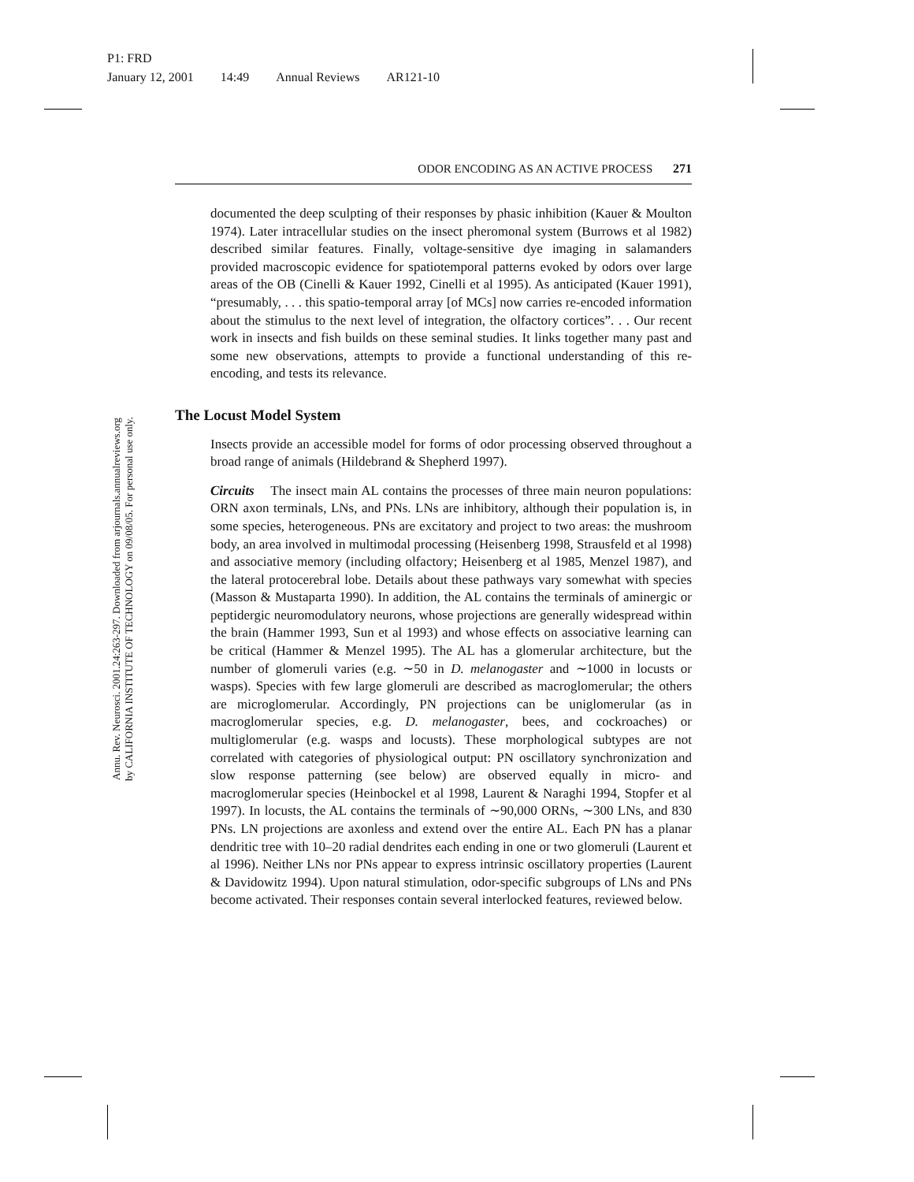P1: FRD
January 12, 2001 14:49 Annual Reviews AR121-10
Annu. Rev. Neurosci. 2001.24:263-297. Downloaded from arjournals.annualreviews.org
by CALIFORNIA INSTITUTE OF TECHNOLOGY on 09/08/05. For personal use only.
ODOR ENCODING AS AN ACTIVE PROCESS 271
documented the deep sculpting of their responses by phasic inhibition (Kauer & Moulton 1974). Later intracellular studies on the insect pheromonal system (Burrows et al 1982) described similar features. Finally, voltage-sensitive dye imaging in salamanders provided macroscopic evidence for spatiotemporal patterns evoked by odors over large areas of the OB (Cinelli & Kauer 1992, Cinelli et al 1995). As anticipated (Kauer 1991), “presumably, . . . this spatio-temporal array [of MCs] now carries re-encoded information about the stimulus to the next level of integration, the olfactory cortices”. . . Our recent work in insects and fish builds on these seminal studies. It links together many past and some new observations, attempts to provide a functional understanding of this re-encoding, and tests its relevance.
The Locust Model System
Insects provide an accessible model for forms of odor processing observed throughout a broad range of animals (Hildebrand & Shepherd 1997).
Circuits The insect main AL contains the processes of three main neuron populations: ORN axon terminals, LNs, and PNs. LNs are inhibitory, although their population is, in some species, heterogeneous. PNs are excitatory and project to two areas: the mushroom body, an area involved in multimodal processing (Heisenberg 1998, Strausfeld et al 1998) and associative memory (including olfactory; Heisenberg et al 1985, Menzel 1987), and the lateral protocerebral lobe. Details about these pathways vary somewhat with species (Masson & Mustaparta 1990). In addition, the AL contains the terminals of aminergic or peptidergic neuromodulatory neurons, whose projections are generally widespread within the brain (Hammer 1993, Sun et al 1993) and whose effects on associative learning can be critical (Hammer & Menzel 1995). The AL has a glomerular architecture, but the number of glomeruli varies (e.g. ∼50 in D. melanogaster and ∼1000 in locusts or wasps). Species with few large glomeruli are described as macroglomerular; the others are microglomerular. Accordingly, PN projections can be uniglomerular (as in macroglomerular species, e.g. D. melanogaster, bees, and cockroaches) or multiglomerular (e.g. wasps and locusts). These morphological subtypes are not correlated with categories of physiological output: PN oscillatory synchronization and slow response patterning (see below) are observed equally in micro- and macroglomerular species (Heinbockel et al 1998, Laurent & Naraghi 1994, Stopfer et al 1997). In locusts, the AL contains the terminals of ∼90,000 ORNs, ∼300 LNs, and 830 PNs. LN projections are axonless and extend over the entire AL. Each PN has a planar dendritic tree with 10–20 radial dendrites each ending in one or two glomeruli (Laurent et al 1996). Neither LNs nor PNs appear to express intrinsic oscillatory properties (Laurent & Davidowitz 1994). Upon natural stimulation, odor-specific subgroups of LNs and PNs become activated. Their responses contain several interlocked features, reviewed below.